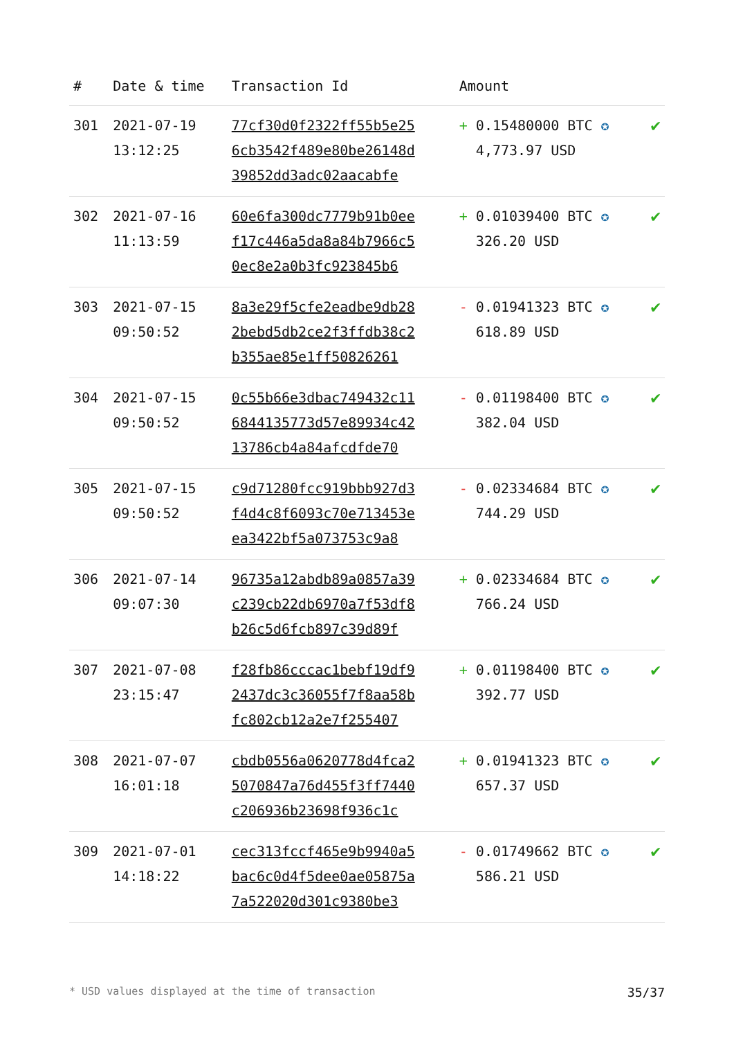| # | Date & time | Transaction Id | Amount | |
| --- | --- | --- | --- | --- |
| 301 | 2021-07-19 13:12:25 | 77cf30d0f2322ff55b5e25 6cb3542f489e80be26148d 39852dd3adc02aacabfe | + 0.15480000 BTC ✪ 4,773.97 USD | ✔ |
| 302 | 2021-07-16 11:13:59 | 60e6fa300dc7779b91b0ee f17c446a5da8a84b7966c5 0ec8e2a0b3fc923845b6 | + 0.01039400 BTC ✪ 326.20 USD | ✔ |
| 303 | 2021-07-15 09:50:52 | 8a3e29f5cfe2eadbe9db28 2bebd5db2ce2f3ffdb38c2 b355ae85e1ff50826261 | - 0.01941323 BTC ✪ 618.89 USD | ✔ |
| 304 | 2021-07-15 09:50:52 | 0c55b66e3dbac749432c11 6844135773d57e89934c42 13786cb4a84afcdfde70 | - 0.01198400 BTC ✪ 382.04 USD | ✔ |
| 305 | 2021-07-15 09:50:52 | c9d71280fcc919bbb927d3 f4d4c8f6093c70e713453e ea3422bf5a073753c9a8 | - 0.02334684 BTC ✪ 744.29 USD | ✔ |
| 306 | 2021-07-14 09:07:30 | 96735a12abdb89a0857a39 c239cb22db6970a7f53df8 b26c5d6fcb897c39d89f | + 0.02334684 BTC ✪ 766.24 USD | ✔ |
| 307 | 2021-07-08 23:15:47 | f28fb86cccac1bebf19df9 2437dc3c36055f7f8aa58b fc802cb12a2e7f255407 | + 0.01198400 BTC ✪ 392.77 USD | ✔ |
| 308 | 2021-07-07 16:01:18 | cbdb0556a0620778d4fca2 5070847a76d455f3ff7440 c206936b23698f936c1c | + 0.01941323 BTC ✪ 657.37 USD | ✔ |
| 309 | 2021-07-01 14:18:22 | cec313fccf465e9b9940a5 bac6c0d4f5dee0ae05875a 7a522020d301c9380be3 | - 0.01749662 BTC ✪ 586.21 USD | ✔ |
* USD values displayed at the time of transaction 35/37